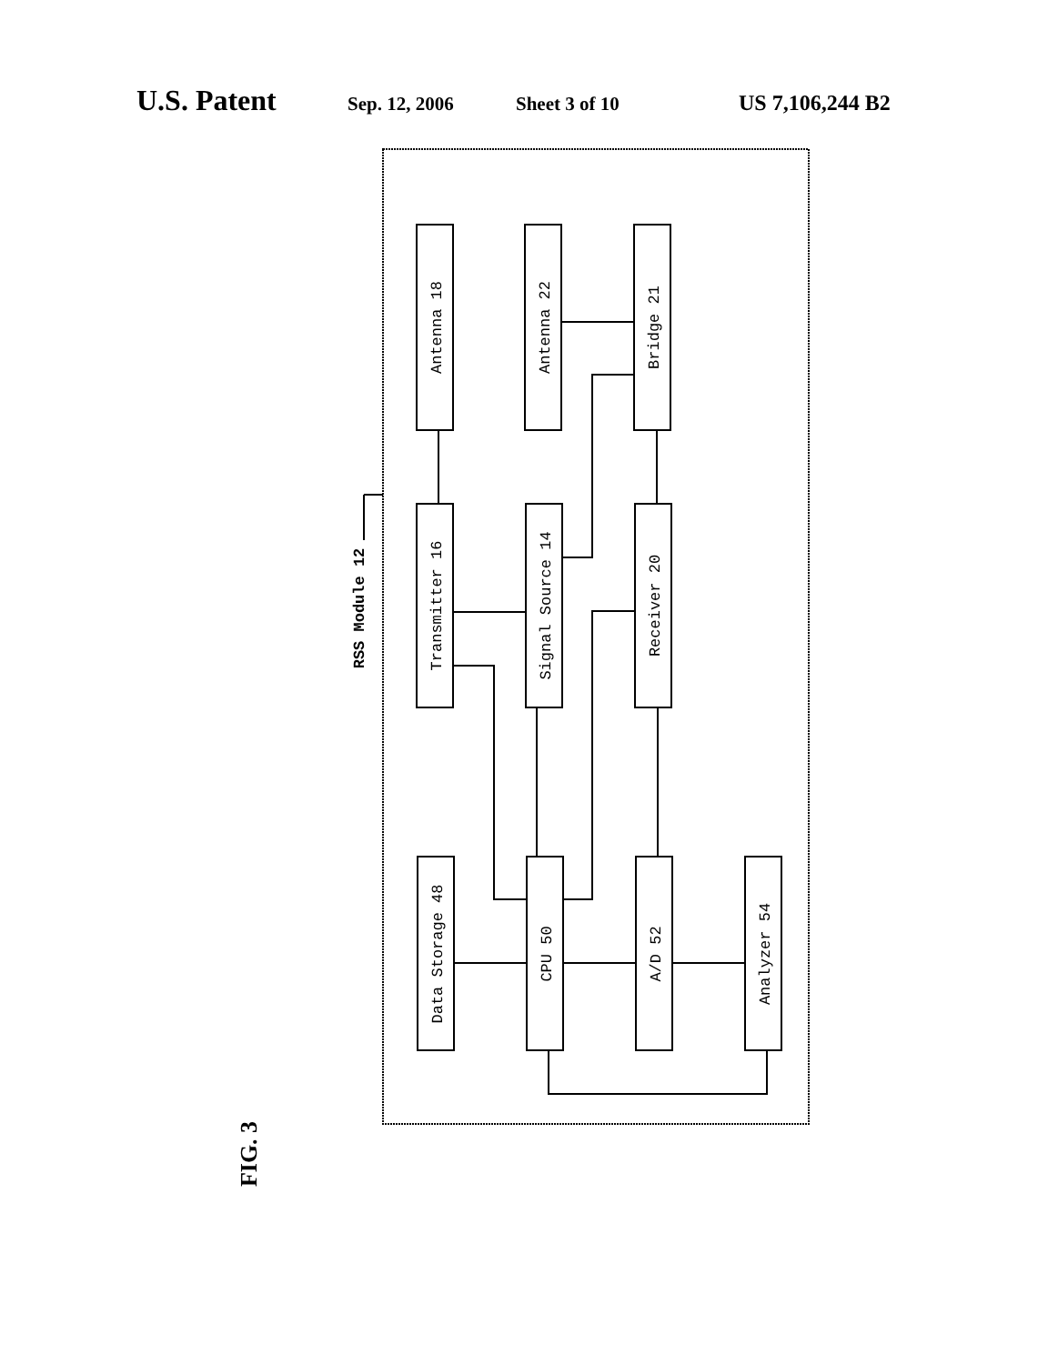U.S. Patent Sep. 12, 2006 Sheet 3 of 10 US 7,106,244 B2
Antenna 18
Antenna 22
Bridge 21
Transmitter 16
Signal Source 14
Receiver 20
Data Storage 48
CPU 50
A/D 52
Analyzer 54
RSS Module 12
FIG. 3